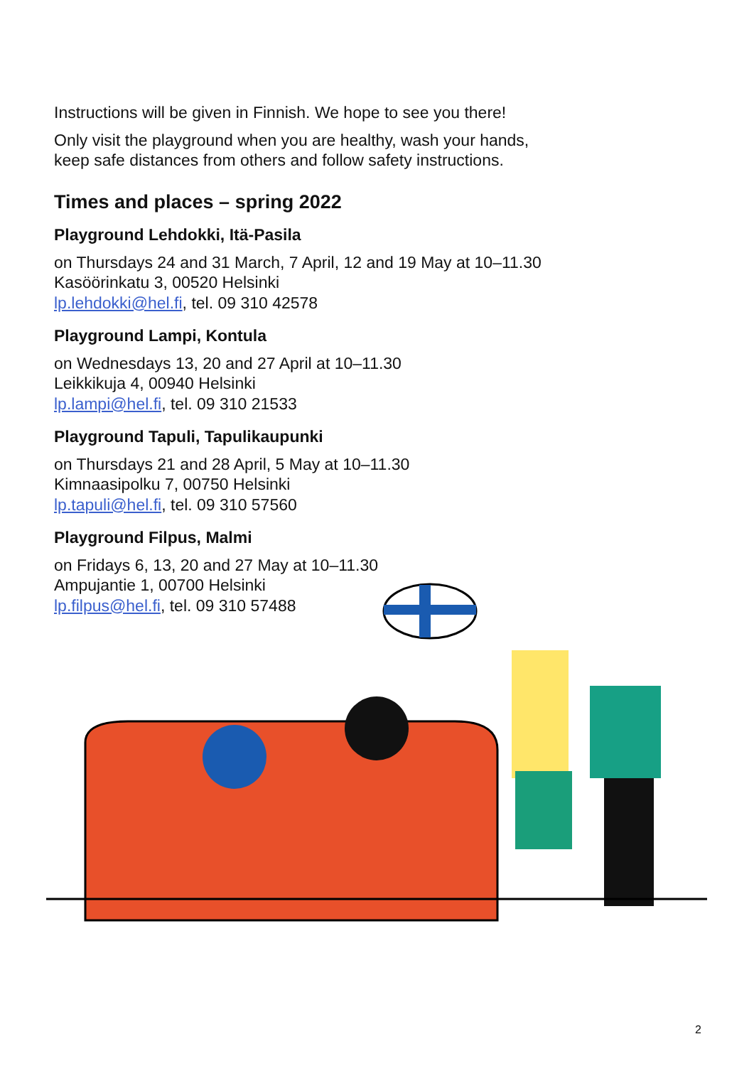Instructions will be given in Finnish. We hope to see you there!
Only visit the playground when you are healthy, wash your hands,
keep safe distances from others and follow safety instructions.
Times and places – spring 2022
Playground Lehdokki, Itä-Pasila
on Thursdays 24 and 31 March, 7 April, 12 and 19 May at 10–11.30
Kasöörinkatu 3, 00520 Helsinki
lp.lehdokki@hel.fi, tel. 09 310 42578
Playground Lampi, Kontula
on Wednesdays 13, 20 and 27 April at 10–11.30
Leikkikuja 4, 00940 Helsinki
lp.lampi@hel.fi, tel. 09 310 21533
Playground Tapuli, Tapulikaupunki
on Thursdays 21 and 28 April, 5 May at 10–11.30
Kimnaasipolku 7, 00750 Helsinki
lp.tapuli@hel.fi, tel. 09 310 57560
Playground Filpus, Malmi
on Fridays 6, 13, 20 and 27 May at 10–11.30
Ampujantie 1, 00700 Helsinki
lp.filpus@hel.fi, tel. 09 310 57488
2